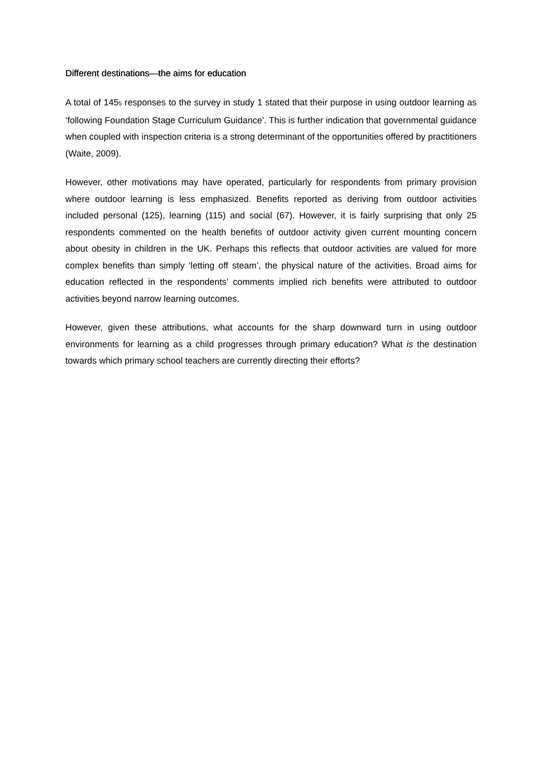Different destinations—the aims for education
A total of 1455 responses to the survey in study 1 stated that their purpose in using outdoor learning as ‘following Foundation Stage Curriculum Guidance’. This is further indication that governmental guidance when coupled with inspection criteria is a strong determinant of the opportunities offered by practitioners (Waite, 2009).
However, other motivations may have operated, particularly for respondents from primary provision where outdoor learning is less emphasized. Benefits reported as deriving from outdoor activities included personal (125), learning (115) and social (67). However, it is fairly surprising that only 25 respondents commented on the health benefits of outdoor activity given current mounting concern about obesity in children in the UK. Perhaps this reflects that outdoor activities are valued for more complex benefits than simply ‘letting off steam’, the physical nature of the activities. Broad aims for education reflected in the respondents’ comments implied rich benefits were attributed to outdoor activities beyond narrow learning outcomes.
However, given these attributions, what accounts for the sharp downward turn in using outdoor environments for learning as a child progresses through primary education? What is the destination towards which primary school teachers are currently directing their efforts?